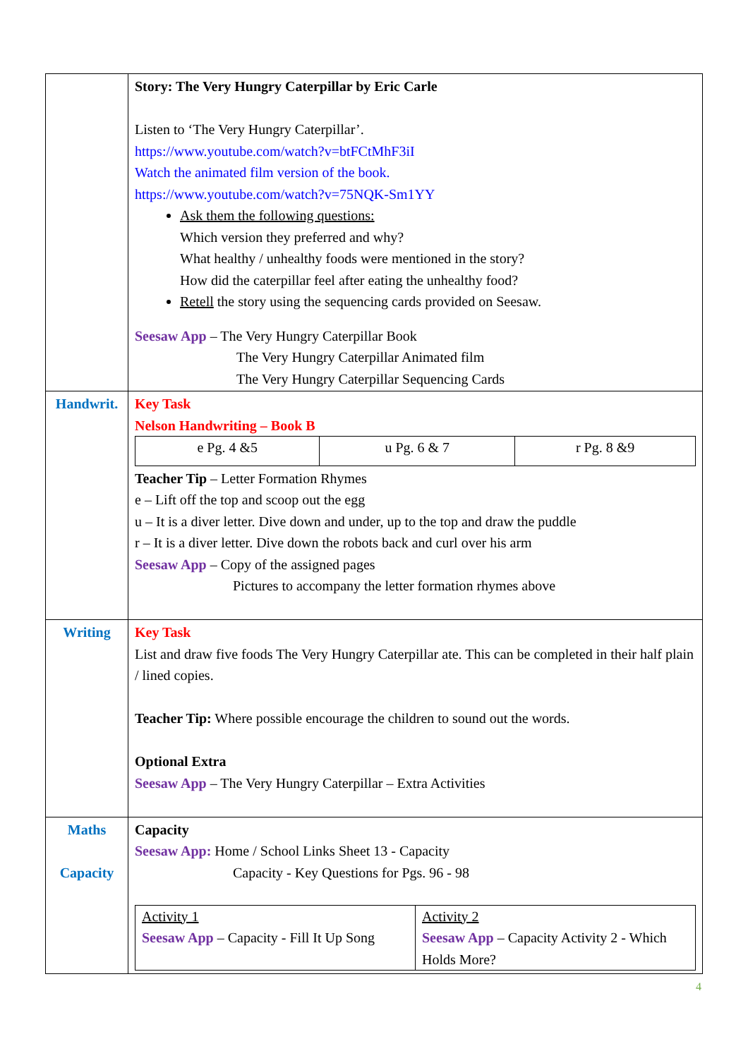| | Story: The Very Hungry Caterpillar by Eric Carle Listen to ‘The Very Hungry Caterpillar’. https://www.youtube.com/watch?v=btFCtMhF3iI Watch the animated film version of the book. https://www.youtube.com/watch?v=75NQK-Sm1YY Ask them the following questions: Which version they preferred and why? What healthy / unhealthy foods were mentioned in the story? How did the caterpillar feel after eating the unhealthy food? Retell the story using the sequencing cards provided on Seesaw. Seesaw App – The Very Hungry Caterpillar Book The Very Hungry Caterpillar Animated film The Very Hungry Caterpillar Sequencing Cards |
| Handwrit. | Key Task Nelson Handwriting – Book B / e Pg. 4 &5 / u Pg. 6 & 7 / r Pg. 8 &9 / Teacher Tip – Letter Formation Rhymes e – Lift off the top and scoop out the egg u – It is a diver letter. Dive down and under, up to the top and draw the puddle r – It is a diver letter. Dive down the robots back and curl over his arm Seesaw App – Copy of the assigned pages Pictures to accompany the letter formation rhymes above |
| Writing | Key Task List and draw five foods The Very Hungry Caterpillar ate. This can be completed in their half plain / lined copies. Teacher Tip: Where possible encourage the children to sound out the words. Optional Extra Seesaw App – The Very Hungry Caterpillar – Extra Activities |
| Maths Capacity | Capacity Seesaw App: Home / School Links Sheet 13 - Capacity Capacity - Key Questions for Pgs. 96 - 98 / Activity 1 Seesaw App – Capacity - Fill It Up Song / Activity 2 Seesaw App – Capacity Activity 2 - Which Holds More? / |
4